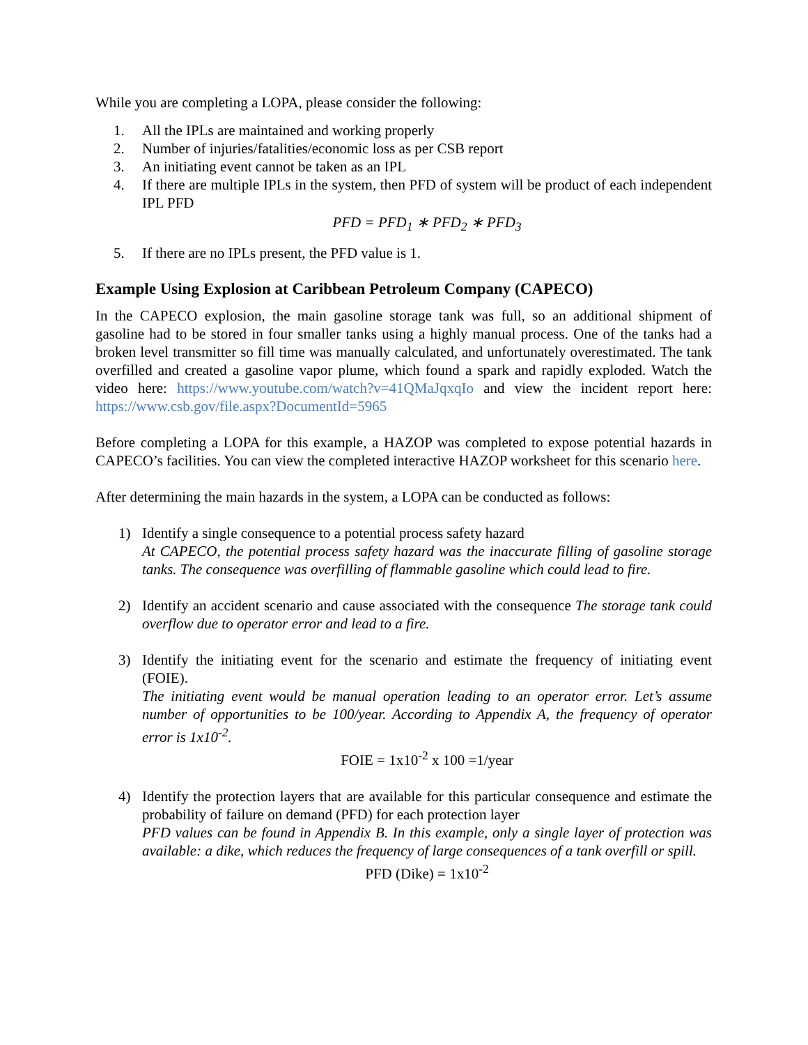While you are completing a LOPA, please consider the following:
1. All the IPLs are maintained and working properly
2. Number of injuries/fatalities/economic loss as per CSB report
3. An initiating event cannot be taken as an IPL
4. If there are multiple IPLs in the system, then PFD of system will be product of each independent IPL PFD
PFD = PFD<sub>1</sub> ∗ PFD<sub>2</sub> ∗ PFD<sub>3</sub>
5. If there are no IPLs present, the PFD value is 1.
Example Using Explosion at Caribbean Petroleum Company (CAPECO)
In the CAPECO explosion, the main gasoline storage tank was full, so an additional shipment of gasoline had to be stored in four smaller tanks using a highly manual process. One of the tanks had a broken level transmitter so fill time was manually calculated, and unfortunately overestimated. The tank overfilled and created a gasoline vapor plume, which found a spark and rapidly exploded. Watch the video here: https://www.youtube.com/watch?v=41QMaJqxqIo and view the incident report here: https://www.csb.gov/file.aspx?DocumentId=5965
Before completing a LOPA for this example, a HAZOP was completed to expose potential hazards in CAPECO’s facilities. You can view the completed interactive HAZOP worksheet for this scenario here.
After determining the main hazards in the system, a LOPA can be conducted as follows:
1) Identify a single consequence to a potential process safety hazard
At CAPECO, the potential process safety hazard was the inaccurate filling of gasoline storage tanks. The consequence was overfilling of flammable gasoline which could lead to fire.
2) Identify an accident scenario and cause associated with the consequence The storage tank could overflow due to operator error and lead to a fire.
3) Identify the initiating event for the scenario and estimate the frequency of initiating event (FOIE).
The initiating event would be manual operation leading to an operator error. Let’s assume number of opportunities to be 100/year. According to Appendix A, the frequency of operator error is 1x10<sup>-2</sup>.
FOIE = 1x10<sup>-2</sup> x 100 =1/year
4) Identify the protection layers that are available for this particular consequence and estimate the probability of failure on demand (PFD) for each protection layer
PFD values can be found in Appendix B. In this example, only a single layer of protection was available: a dike, which reduces the frequency of large consequences of a tank overfill or spill.
PFD (Dike) = 1x10<sup>-2</sup>